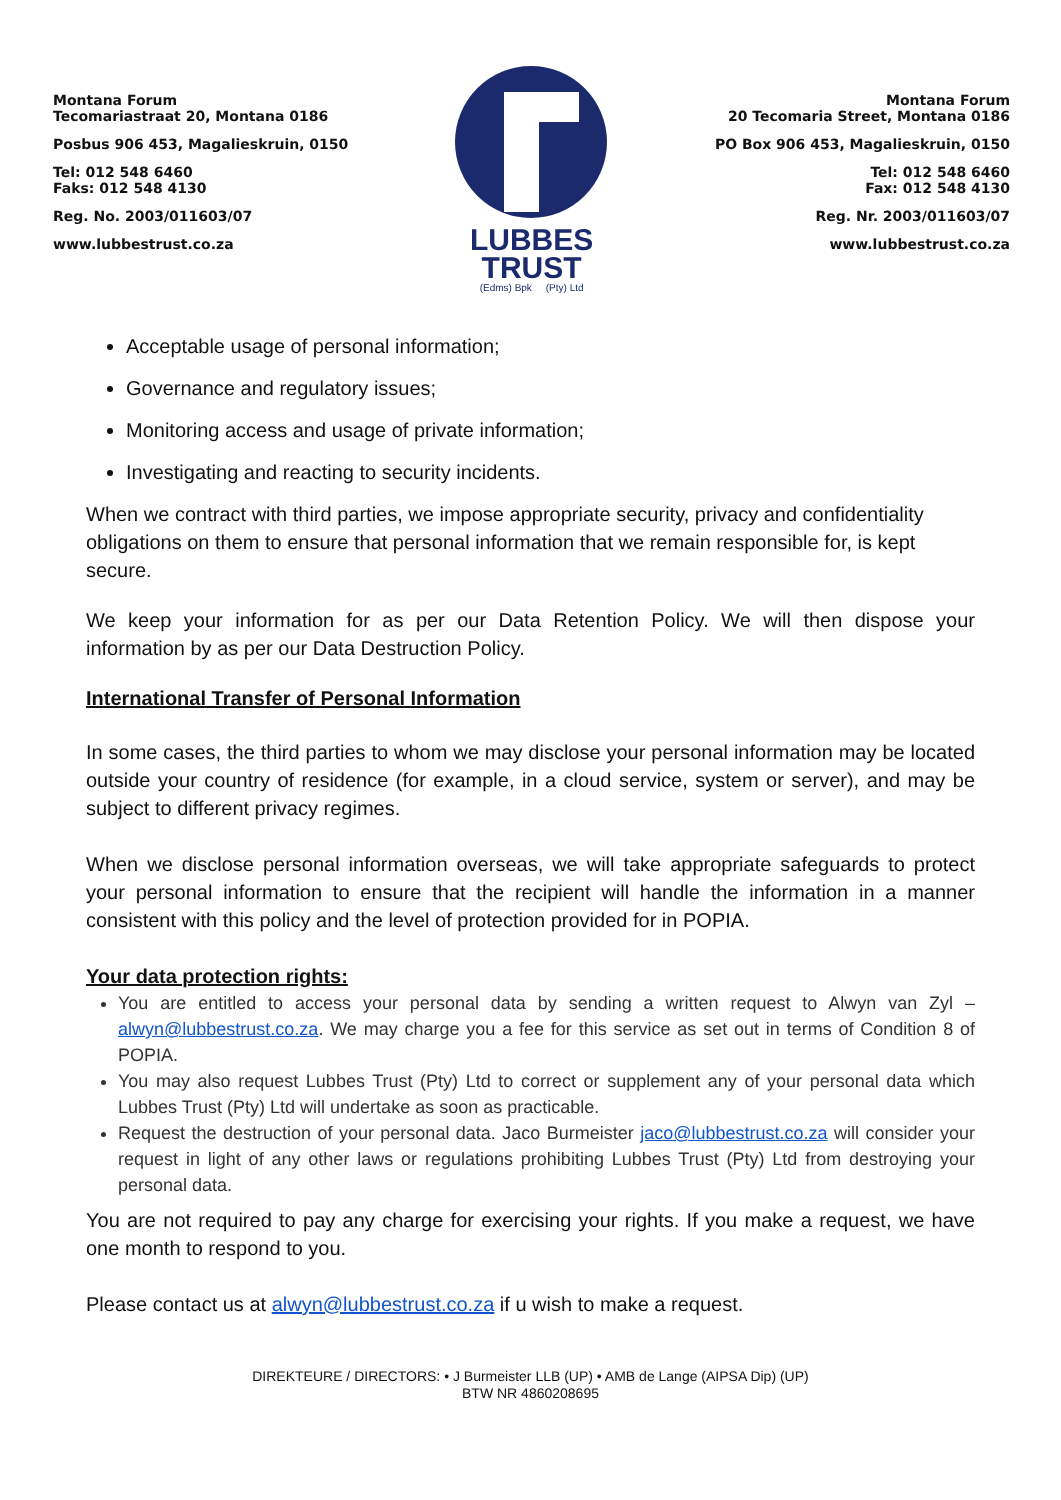Montana Forum
Tecomariastraat 20, Montana 0186
Posbus 906 453, Magalieskruin, 0150
Tel: 012 548 6460
Faks: 012 548 4130
Reg. No. 2003/011603/07
www.lubbestrust.co.za
LUBBES
TRUST
(Edms) Bpk (Pty) Ltd
Montana Forum
20 Tecomaria Street, Montana 0186
PO Box 906 453, Magalieskruin, 0150
Tel: 012 548 6460
Fax: 012 548 4130
Reg. Nr. 2003/011603/07
www.lubbestrust.co.za
Acceptable usage of personal information;
Governance and regulatory issues;
Monitoring access and usage of private information;
Investigating and reacting to security incidents.
When we contract with third parties, we impose appropriate security, privacy and confidentiality obligations on them to ensure that personal information that we remain responsible for, is kept secure.
We keep your information for as per our Data Retention Policy. We will then dispose your information by as per our Data Destruction Policy.
International Transfer of Personal Information
In some cases, the third parties to whom we may disclose your personal information may be located outside your country of residence (for example, in a cloud service, system or server), and may be subject to different privacy regimes.
When we disclose personal information overseas, we will take appropriate safeguards to protect your personal information to ensure that the recipient will handle the information in a manner consistent with this policy and the level of protection provided for in POPIA.
Your data protection rights:
You are entitled to access your personal data by sending a written request to Alwyn van Zyl – alwyn@lubbestrust.co.za. We may charge you a fee for this service as set out in terms of Condition 8 of POPIA.
You may also request Lubbes Trust (Pty) Ltd to correct or supplement any of your personal data which Lubbes Trust (Pty) Ltd will undertake as soon as practicable.
Request the destruction of your personal data. Jaco Burmeister jaco@lubbestrust.co.za will consider your request in light of any other laws or regulations prohibiting Lubbes Trust (Pty) Ltd from destroying your personal data.
You are not required to pay any charge for exercising your rights. If you make a request, we have one month to respond to you.
Please contact us at alwyn@lubbestrust.co.za if u wish to make a request.
DIREKTEURE / DIRECTORS: • J Burmeister LLB (UP) • AMB de Lange (AIPSA Dip) (UP)
BTW NR 4860208695